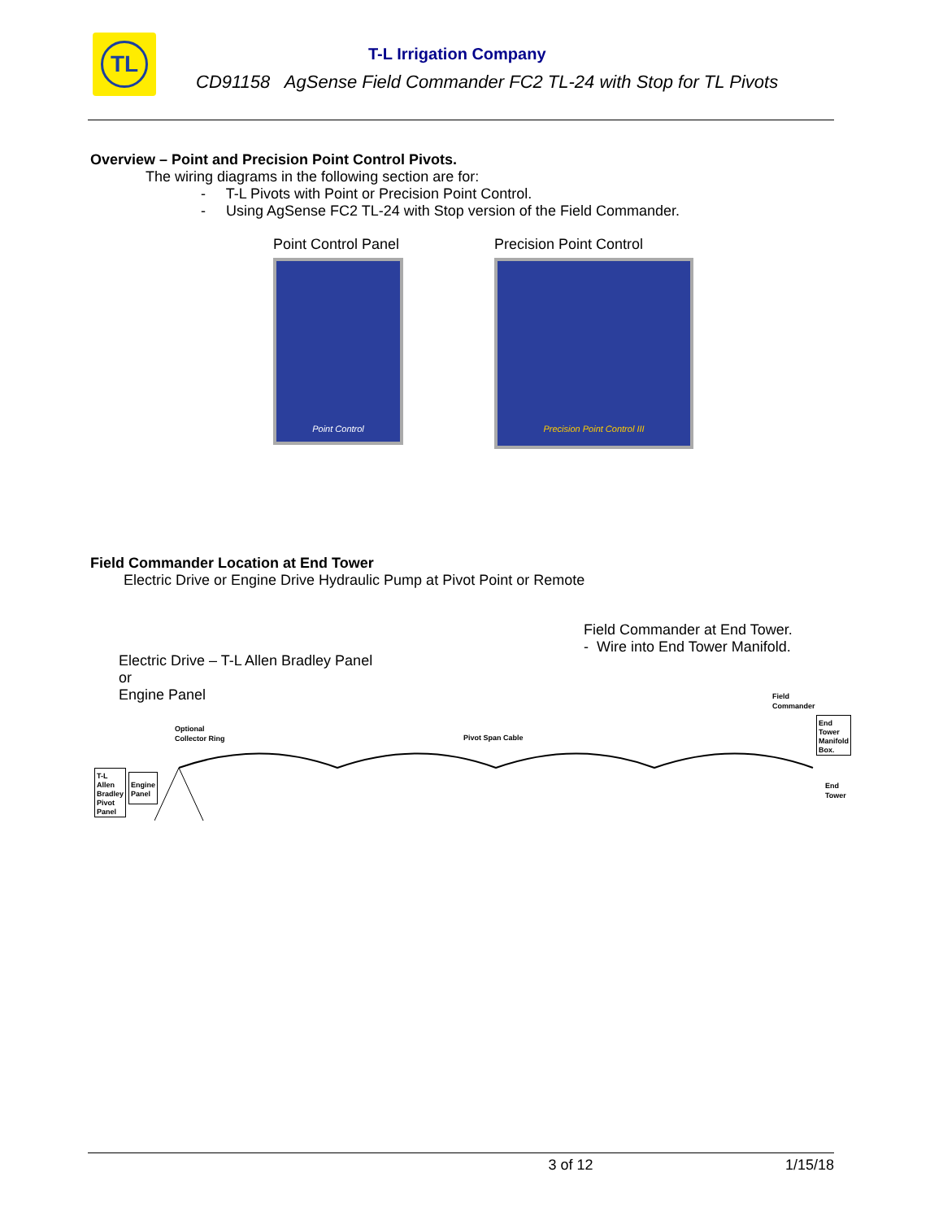TL
T-L Irrigation Company
CD91158 AgSense Field Commander FC2 TL-24 with Stop for TL Pivots
Overview – Point and Precision Point Control Pivots.
The wiring diagrams in the following section are for:
- T-L Pivots with Point or Precision Point Control.
- Using AgSense FC2 TL-24 with Stop version of the Field Commander.
Point Control Panel
Point Control
Precision Point Control
Precision Point Control III
Field Commander Location at End Tower
Electric Drive or Engine Drive Hydraulic Pump at Pivot Point or Remote
Field Commander at End Tower.
- Wire into End Tower Manifold.
Electric Drive – T-L Allen Bradley Panel
or
Engine Panel
T-L
Allen
Bradley
Pivot
Panel
Engine
Panel
Optional
Collector Ring
Pivot Span Cable
Field
Commander
End
Tower
Manifold
Box.
End
Tower
3 of 12 1/15/18